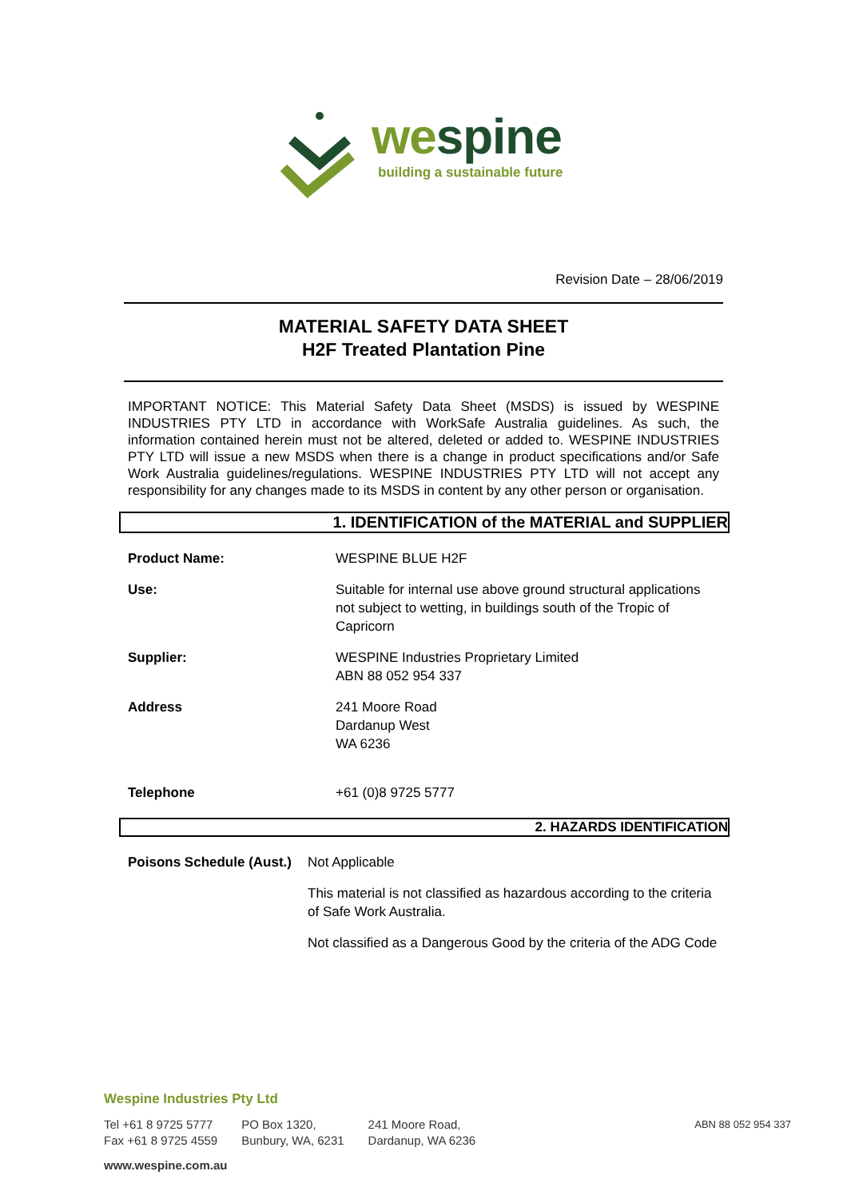wespine
building a sustainable future
Revision Date – 28/06/2019
MATERIAL SAFETY DATA SHEET
H2F Treated Plantation Pine
IMPORTANT NOTICE: This Material Safety Data Sheet (MSDS) is issued by WESPINE INDUSTRIES PTY LTD in accordance with WorkSafe Australia guidelines. As such, the information contained herein must not be altered, deleted or added to. WESPINE INDUSTRIES PTY LTD will issue a new MSDS when there is a change in product specifications and/or Safe Work Australia guidelines/regulations. WESPINE INDUSTRIES PTY LTD will not accept any responsibility for any changes made to its MSDS in content by any other person or organisation.
1. IDENTIFICATION of the MATERIAL and SUPPLIER
| Product Name: | WESPINE BLUE H2F |
| Use: | Suitable for internal use above ground structural applications not subject to wetting, in buildings south of the Tropic of Capricorn |
| Supplier: | WESPINE Industries Proprietary Limited ABN 88 052 954 337 |
| Address | 241 Moore Road Dardanup West WA 6236 |
| Telephone | +61 (0)8 9725 5777 |
2. HAZARDS IDENTIFICATION
| Poisons Schedule (Aust.) | Not Applicable |
| | This material is not classified as hazardous according to the criteria of Safe Work Australia. |
| | Not classified as a Dangerous Good by the criteria of the ADG Code |
Wespine Industries Pty Ltd
Tel +61 8 9725 5777
Fax +61 8 9725 4559
PO Box 1320,
Bunbury, WA, 6231
241 Moore Road,
Dardanup, WA 6236
ABN 88 052 954 337
www.wespine.com.au